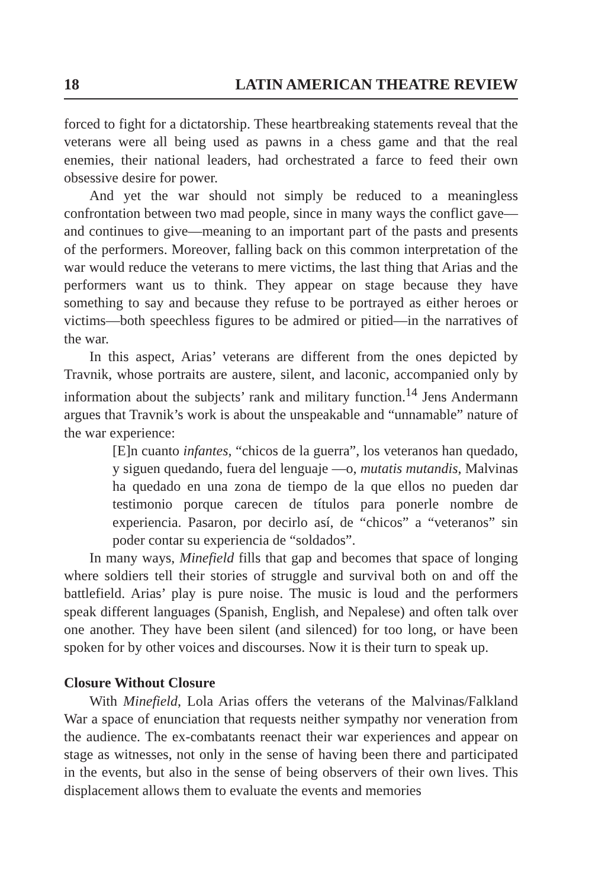18 LATIN AMERICAN THEATRE REVIEW
forced to fight for a dictatorship. These heartbreaking statements reveal that the veterans were all being used as pawns in a chess game and that the real enemies, their national leaders, had orchestrated a farce to feed their own obsessive desire for power.
And yet the war should not simply be reduced to a meaningless confrontation between two mad people, since in many ways the conflict gave—and continues to give—meaning to an important part of the pasts and presents of the performers. Moreover, falling back on this common interpretation of the war would reduce the veterans to mere victims, the last thing that Arias and the performers want us to think. They appear on stage because they have something to say and because they refuse to be portrayed as either heroes or victims—both speechless figures to be admired or pitied—in the narratives of the war.
In this aspect, Arias’ veterans are different from the ones depicted by Travnik, whose portraits are austere, silent, and laconic, accompanied only by information about the subjects’ rank and military function.<sup>14</sup> Jens Andermann argues that Travnik’s work is about the unspeakable and “unnamable” nature of the war experience:
[E]n cuanto infantes, “chicos de la guerra”, los veteranos han quedado, y siguen quedando, fuera del lenguaje —o, mutatis mutandis, Malvinas ha quedado en una zona de tiempo de la que ellos no pueden dar testimonio porque carecen de títulos para ponerle nombre de experiencia. Pasaron, por decirlo así, de “chicos” a “veteranos” sin poder contar su experiencia de “soldados”.
In many ways, Minefield fills that gap and becomes that space of longing where soldiers tell their stories of struggle and survival both on and off the battlefield. Arias’ play is pure noise. The music is loud and the performers speak different languages (Spanish, English, and Nepalese) and often talk over one another. They have been silent (and silenced) for too long, or have been spoken for by other voices and discourses. Now it is their turn to speak up.
Closure Without Closure
With Minefield, Lola Arias offers the veterans of the Malvinas/Falkland War a space of enunciation that requests neither sympathy nor veneration from the audience. The ex-combatants reenact their war experiences and appear on stage as witnesses, not only in the sense of having been there and participated in the events, but also in the sense of being observers of their own lives. This displacement allows them to evaluate the events and memories